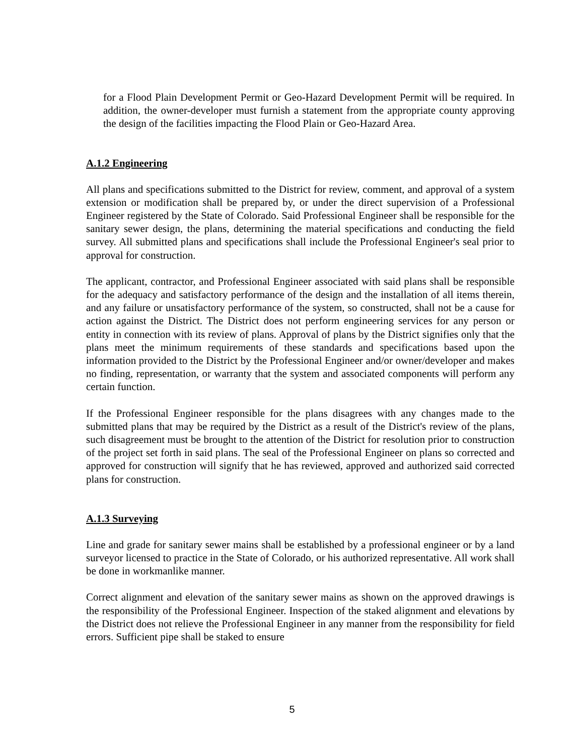for a Flood Plain Development Permit or Geo-Hazard Development Permit will be required. In addition, the owner-developer must furnish a statement from the appropriate county approving the design of the facilities impacting the Flood Plain or Geo-Hazard Area.
A.1.2 Engineering
All plans and specifications submitted to the District for review, comment, and approval of a system extension or modification shall be prepared by, or under the direct supervision of a Professional Engineer registered by the State of Colorado. Said Professional Engineer shall be responsible for the sanitary sewer design, the plans, determining the material specifications and conducting the field survey. All submitted plans and specifications shall include the Professional Engineer's seal prior to approval for construction.
The applicant, contractor, and Professional Engineer associated with said plans shall be responsible for the adequacy and satisfactory performance of the design and the installation of all items therein, and any failure or unsatisfactory performance of the system, so constructed, shall not be a cause for action against the District. The District does not perform engineering services for any person or entity in connection with its review of plans. Approval of plans by the District signifies only that the plans meet the minimum requirements of these standards and specifications based upon the information provided to the District by the Professional Engineer and/or owner/developer and makes no finding, representation, or warranty that the system and associated components will perform any certain function.
If the Professional Engineer responsible for the plans disagrees with any changes made to the submitted plans that may be required by the District as a result of the District's review of the plans, such disagreement must be brought to the attention of the District for resolution prior to construction of the project set forth in said plans. The seal of the Professional Engineer on plans so corrected and approved for construction will signify that he has reviewed, approved and authorized said corrected plans for construction.
A.1.3 Surveying
Line and grade for sanitary sewer mains shall be established by a professional engineer or by a land surveyor licensed to practice in the State of Colorado, or his authorized representative. All work shall be done in workmanlike manner.
Correct alignment and elevation of the sanitary sewer mains as shown on the approved drawings is the responsibility of the Professional Engineer. Inspection of the staked alignment and elevations by the District does not relieve the Professional Engineer in any manner from the responsibility for field errors. Sufficient pipe shall be staked to ensure
5